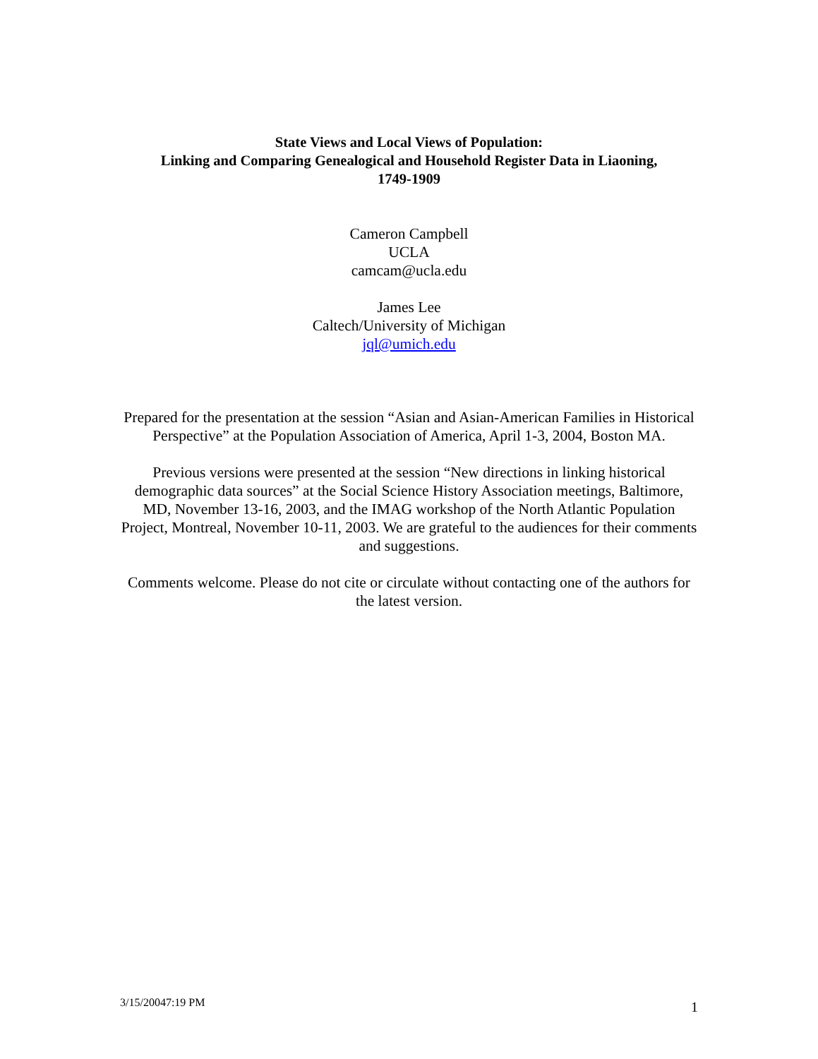State Views and Local Views of Population:
Linking and Comparing Genealogical and Household Register Data in Liaoning,
1749-1909
Cameron Campbell
UCLA
camcam@ucla.edu
James Lee
Caltech/University of Michigan
jql@umich.edu
Prepared for the presentation at the session “Asian and Asian-American Families in Historical Perspective” at the Population Association of America, April 1-3, 2004, Boston MA.
Previous versions were presented at the session “New directions in linking historical demographic data sources” at the Social Science History Association meetings, Baltimore, MD, November 13-16, 2003, and the IMAG workshop of the North Atlantic Population Project, Montreal, November 10-11, 2003. We are grateful to the audiences for their comments and suggestions.
Comments welcome. Please do not cite or circulate without contacting one of the authors for the latest version.
3/15/20047:19 PM 1